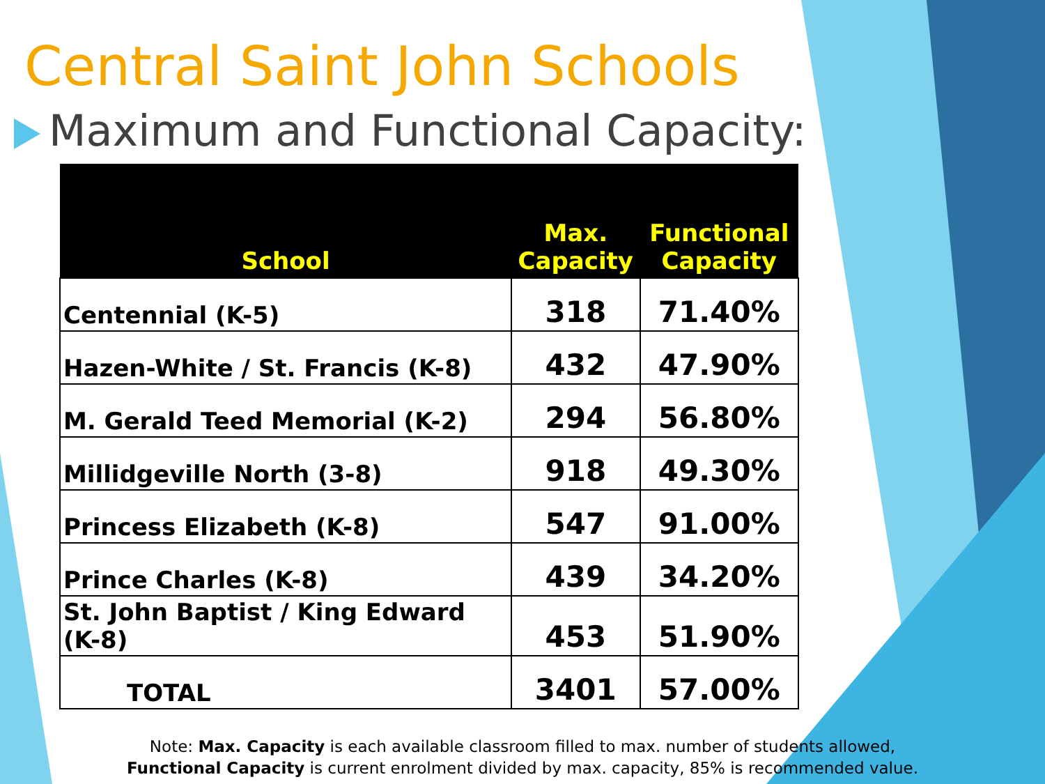Central Saint John Schools
Maximum and Functional Capacity:
| School | Max. Capacity | Functional Capacity |
| --- | --- | --- |
| Centennial (K-5) | 318 | 71.40% |
| Hazen-White / St. Francis (K-8) | 432 | 47.90% |
| M. Gerald Teed Memorial (K-2) | 294 | 56.80% |
| Millidgeville North (3-8) | 918 | 49.30% |
| Princess Elizabeth (K-8) | 547 | 91.00% |
| Prince Charles (K-8) | 439 | 34.20% |
| St. John Baptist / King Edward (K-8) | 453 | 51.90% |
| TOTAL | 3401 | 57.00% |
Note: Max. Capacity is each available classroom filled to max. number of students allowed,
Functional Capacity is current enrolment divided by max. capacity, 85% is recommended value.